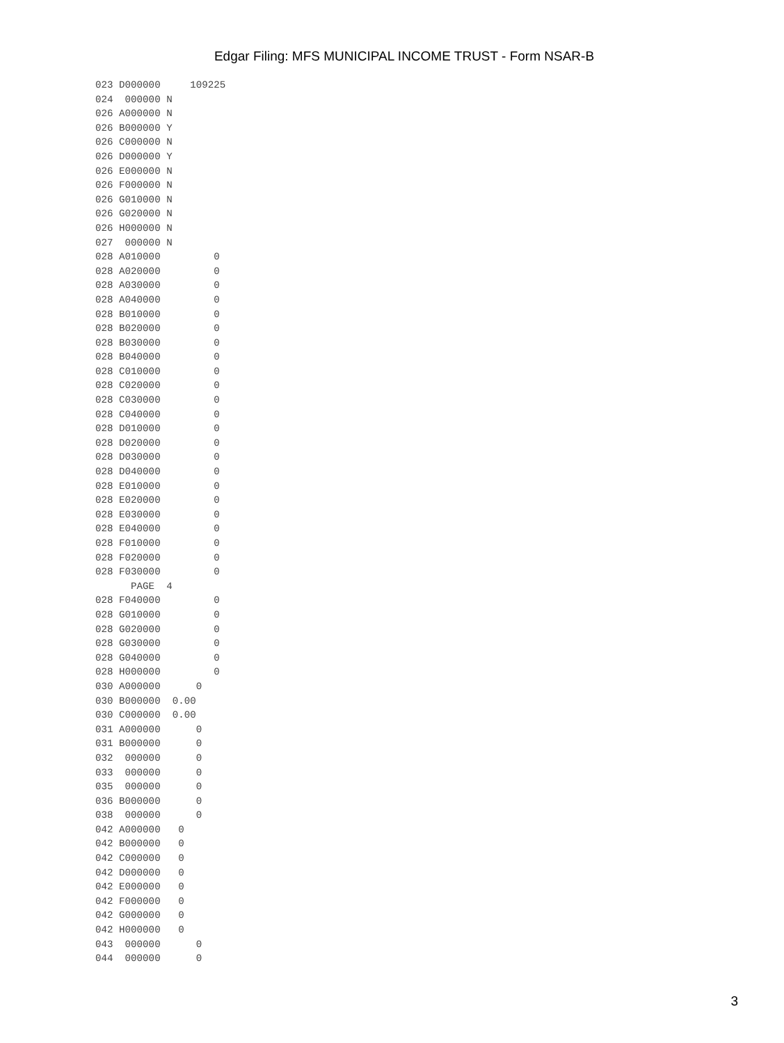Edgar Filing: MFS MUNICIPAL INCOME TRUST - Form NSAR-B
023 D000000     109225
024  000000 N
026 A000000 N
026 B000000 Y
026 C000000 N
026 D000000 Y
026 E000000 N
026 F000000 N
026 G010000 N
026 G020000 N
026 H000000 N
027  000000 N
028 A010000         0
028 A020000         0
028 A030000         0
028 A040000         0
028 B010000         0
028 B020000         0
028 B030000         0
028 B040000         0
028 C010000         0
028 C020000         0
028 C030000         0
028 C040000         0
028 D010000         0
028 D020000         0
028 D030000         0
028 D040000         0
028 E010000         0
028 E020000         0
028 E030000         0
028 E040000         0
028 F010000         0
028 F020000         0
028 F030000         0
      PAGE  4
028 F040000         0
028 G010000         0
028 G020000         0
028 G030000         0
028 G040000         0
028 H000000         0
030 A000000      0
030 B000000  0.00
030 C000000  0.00
031 A000000      0
031 B000000      0
032  000000      0
033  000000      0
035  000000      0
036 B000000      0
038  000000      0
042 A000000   0
042 B000000   0
042 C000000   0
042 D000000   0
042 E000000   0
042 F000000   0
042 G000000   0
042 H000000   0
043  000000      0
044  000000      0
3